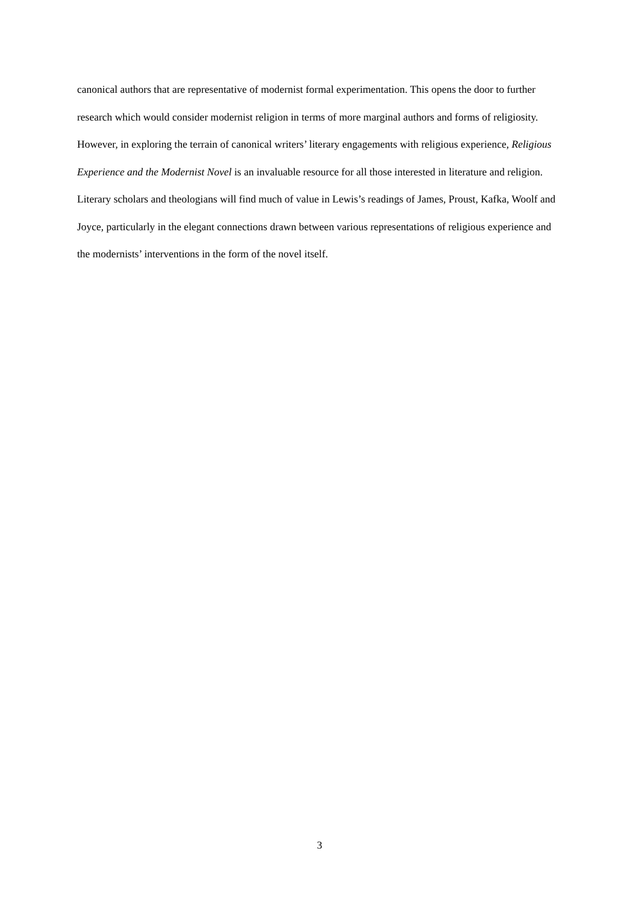canonical authors that are representative of modernist formal experimentation. This opens the door to further research which would consider modernist religion in terms of more marginal authors and forms of religiosity. However, in exploring the terrain of canonical writers’ literary engagements with religious experience, Religious Experience and the Modernist Novel is an invaluable resource for all those interested in literature and religion. Literary scholars and theologians will find much of value in Lewis’s readings of James, Proust, Kafka, Woolf and Joyce, particularly in the elegant connections drawn between various representations of religious experience and the modernists’ interventions in the form of the novel itself.
3